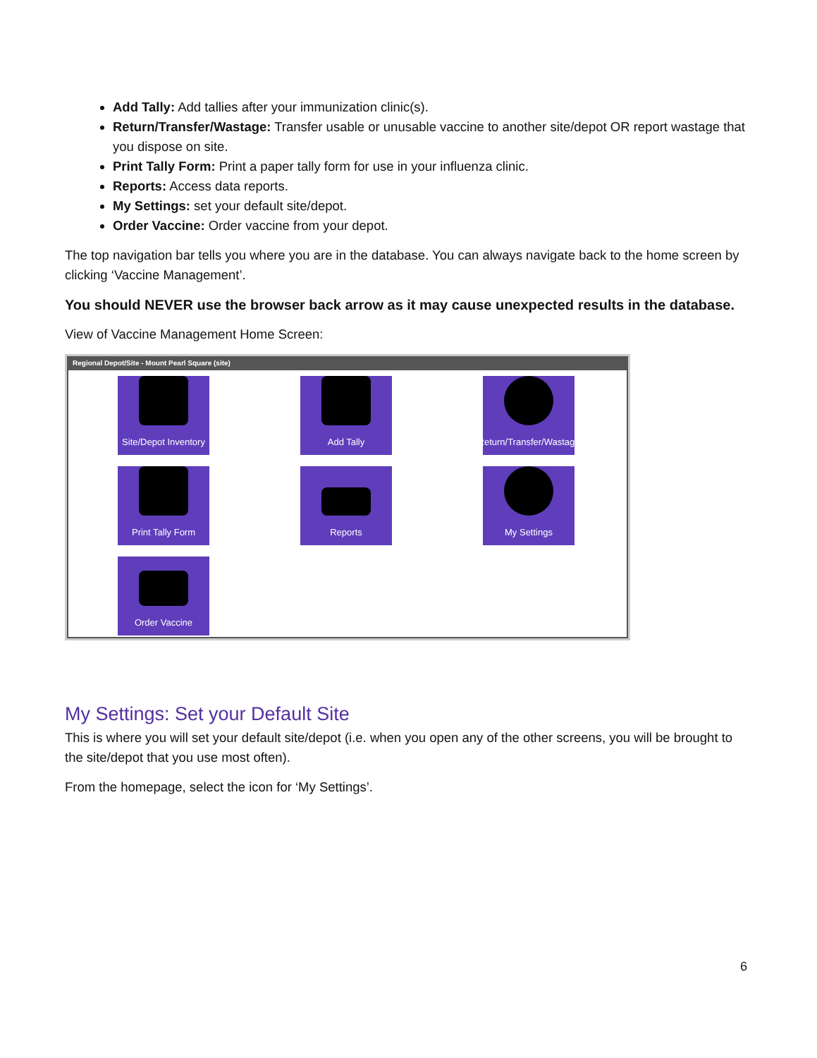Add Tally: Add tallies after your immunization clinic(s).
Return/Transfer/Wastage: Transfer usable or unusable vaccine to another site/depot OR report wastage that you dispose on site.
Print Tally Form: Print a paper tally form for use in your influenza clinic.
Reports: Access data reports.
My Settings: set your default site/depot.
Order Vaccine: Order vaccine from your depot.
The top navigation bar tells you where you are in the database. You can always navigate back to the home screen by clicking ‘Vaccine Management’.
You should NEVER use the browser back arrow as it may cause unexpected results in the database.
View of Vaccine Management Home Screen:
Regional Depot/Site - Mount Pearl Square (site)
Site/Depot Inventory
Add Tally
Return/Transfer/Wastage
Print Tally Form
Reports
My Settings
Order Vaccine
My Settings: Set your Default Site
This is where you will set your default site/depot (i.e. when you open any of the other screens, you will be brought to the site/depot that you use most often).
From the homepage, select the icon for ‘My Settings’.
6